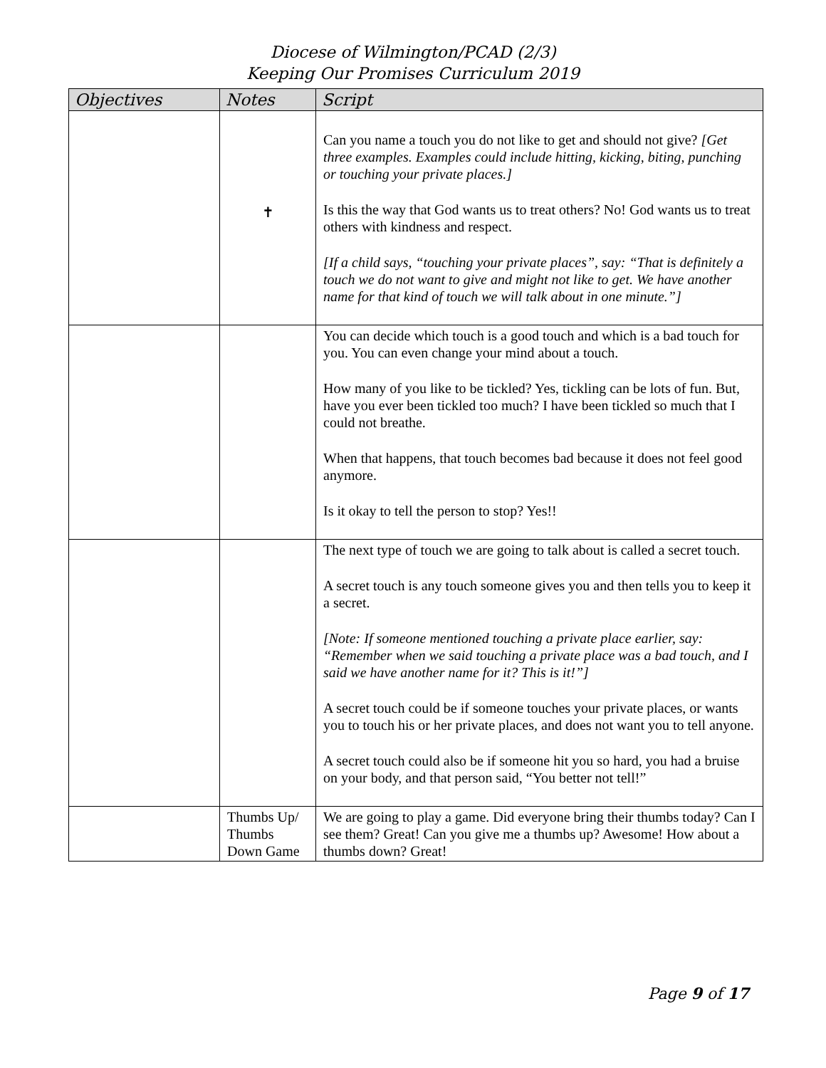Diocese of Wilmington/PCAD (2/3)
Keeping Our Promises Curriculum 2019
| Objectives | Notes | Script |
| --- | --- | --- |
| | ✝ | Can you name a touch you do not like to get and should not give? [Get three examples. Examples could include hitting, kicking, biting, punching or touching your private places.] Is this the way that God wants us to treat others? No! God wants us to treat others with kindness and respect. [If a child says, “touching your private places”, say: “That is definitely a touch we do not want to give and might not like to get. We have another name for that kind of touch we will talk about in one minute.”] |
| | | You can decide which touch is a good touch and which is a bad touch for you. You can even change your mind about a touch. How many of you like to be tickled? Yes, tickling can be lots of fun. But, have you ever been tickled too much? I have been tickled so much that I could not breathe. When that happens, that touch becomes bad because it does not feel good anymore. Is it okay to tell the person to stop? Yes!! |
| | | The next type of touch we are going to talk about is called a secret touch. A secret touch is any touch someone gives you and then tells you to keep it a secret. [Note: If someone mentioned touching a private place earlier, say: “Remember when we said touching a private place was a bad touch, and I said we have another name for it? This is it!”] A secret touch could be if someone touches your private places, or wants you to touch his or her private places, and does not want you to tell anyone. A secret touch could also be if someone hit you so hard, you had a bruise on your body, and that person said, “You better not tell!” |
| | Thumbs Up/ Thumbs Down Game | We are going to play a game. Did everyone bring their thumbs today? Can I see them? Great! Can you give me a thumbs up? Awesome! How about a thumbs down? Great! |
Page 9 of 17